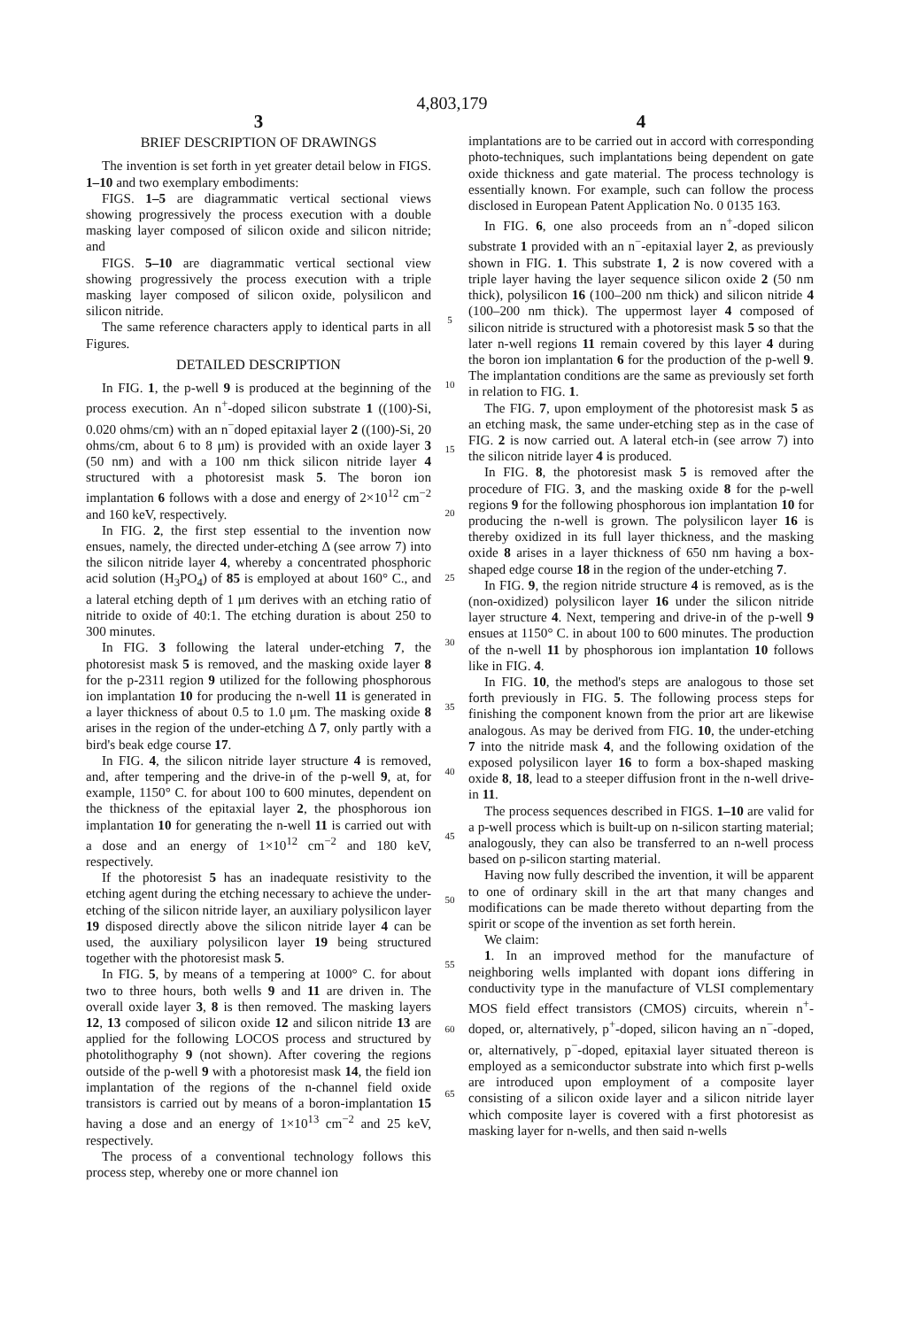4,803,179
3
BRIEF DESCRIPTION OF DRAWINGS
The invention is set forth in yet greater detail below in FIGS. 1–10 and two exemplary embodiments:
FIGS. 1–5 are diagrammatic vertical sectional views showing progressively the process execution with a double masking layer composed of silicon oxide and silicon nitride; and
FIGS. 5–10 are diagrammatic vertical sectional view showing progressively the process execution with a triple masking layer composed of silicon oxide, polysilicon and silicon nitride.
The same reference characters apply to identical parts in all Figures.
DETAILED DESCRIPTION
In FIG. 1, the p-well 9 is produced at the beginning of the process execution. An n<sup>+</sup>-doped silicon substrate 1 ((100)-Si, 0.020 ohms/cm) with an n<sup>−</sup>doped epitaxial layer 2 ((100)-Si, 20 ohms/cm, about 6 to 8 μm) is provided with an oxide layer 3 (50 nm) and with a 100 nm thick silicon nitride layer 4 structured with a photoresist mask 5. The boron ion implantation 6 follows with a dose and energy of 2×10<sup>12</sup> cm<sup>−2</sup> and 160 keV, respectively.
In FIG. 2, the first step essential to the invention now ensues, namely, the directed under-etching Δ (see arrow 7) into the silicon nitride layer 4, whereby a concentrated phosphoric acid solution (H<sub>3</sub>PO<sub>4</sub>) of 85 is employed at about 160° C., and a lateral etching depth of 1 μm derives with an etching ratio of nitride to oxide of 40:1. The etching duration is about 250 to 300 minutes.
In FIG. 3 following the lateral under-etching 7, the photoresist mask 5 is removed, and the masking oxide layer 8 for the p-2311 region 9 utilized for the following phosphorous ion implantation 10 for producing the n-well 11 is generated in a layer thickness of about 0.5 to 1.0 μm. The masking oxide 8 arises in the region of the under-etching Δ 7, only partly with a bird's beak edge course 17.
In FIG. 4, the silicon nitride layer structure 4 is removed, and, after tempering and the drive-in of the p-well 9, at, for example, 1150° C. for about 100 to 600 minutes, dependent on the thickness of the epitaxial layer 2, the phosphorous ion implantation 10 for generating the n-well 11 is carried out with a dose and an energy of 1×10<sup>12</sup> cm<sup>−2</sup> and 180 keV, respectively.
If the photoresist 5 has an inadequate resistivity to the etching agent during the etching necessary to achieve the under-etching of the silicon nitride layer, an auxiliary polysilicon layer 19 disposed directly above the silicon nitride layer 4 can be used, the auxiliary polysilicon layer 19 being structured together with the photoresist mask 5.
In FIG. 5, by means of a tempering at 1000° C. for about two to three hours, both wells 9 and 11 are driven in. The overall oxide layer 3, 8 is then removed. The masking layers 12, 13 composed of silicon oxide 12 and silicon nitride 13 are applied for the following LOCOS process and structured by photolithography 9 (not shown). After covering the regions outside of the p-well 9 with a photoresist mask 14, the field ion implantation of the regions of the n-channel field oxide transistors is carried out by means of a boron-implantation 15 having a dose and an energy of 1×10<sup>13</sup> cm<sup>−2</sup> and 25 keV, respectively.
The process of a conventional technology follows this process step, whereby one or more channel ion
5
10
15
20
25
30
35
40
45
50
55
60
65
4
implantations are to be carried out in accord with corresponding photo-techniques, such implantations being dependent on gate oxide thickness and gate material. The process technology is essentially known. For example, such can follow the process disclosed in European Patent Application No. 0 0135 163.
In FIG. 6, one also proceeds from an n<sup>+</sup>-doped silicon substrate 1 provided with an n<sup>−</sup>-epitaxial layer 2, as previously shown in FIG. 1. This substrate 1, 2 is now covered with a triple layer having the layer sequence silicon oxide 2 (50 nm thick), polysilicon 16 (100–200 nm thick) and silicon nitride 4 (100–200 nm thick). The uppermost layer 4 composed of silicon nitride is structured with a photoresist mask 5 so that the later n-well regions 11 remain covered by this layer 4 during the boron ion implantation 6 for the production of the p-well 9. The implantation conditions are the same as previously set forth in relation to FIG. 1.
The FIG. 7, upon employment of the photoresist mask 5 as an etching mask, the same under-etching step as in the case of FIG. 2 is now carried out. A lateral etch-in (see arrow 7) into the silicon nitride layer 4 is produced.
In FIG. 8, the photoresist mask 5 is removed after the procedure of FIG. 3, and the masking oxide 8 for the p-well regions 9 for the following phosphorous ion implantation 10 for producing the n-well is grown. The polysilicon layer 16 is thereby oxidized in its full layer thickness, and the masking oxide 8 arises in a layer thickness of 650 nm having a box-shaped edge course 18 in the region of the under-etching 7.
In FIG. 9, the region nitride structure 4 is removed, as is the (non-oxidized) polysilicon layer 16 under the silicon nitride layer structure 4. Next, tempering and drive-in of the p-well 9 ensues at 1150° C. in about 100 to 600 minutes. The production of the n-well 11 by phosphorous ion implantation 10 follows like in FIG. 4.
In FIG. 10, the method's steps are analogous to those set forth previously in FIG. 5. The following process steps for finishing the component known from the prior art are likewise analogous. As may be derived from FIG. 10, the under-etching 7 into the nitride mask 4, and the following oxidation of the exposed polysilicon layer 16 to form a box-shaped masking oxide 8, 18, lead to a steeper diffusion front in the n-well drive-in 11.
The process sequences described in FIGS. 1–10 are valid for a p-well process which is built-up on n-silicon starting material; analogously, they can also be transferred to an n-well process based on p-silicon starting material.
Having now fully described the invention, it will be apparent to one of ordinary skill in the art that many changes and modifications can be made thereto without departing from the spirit or scope of the invention as set forth herein.
We claim:
1. In an improved method for the manufacture of neighboring wells implanted with dopant ions differing in conductivity type in the manufacture of VLSI complementary MOS field effect transistors (CMOS) circuits, wherein n<sup>+</sup>-doped, or, alternatively, p<sup>+</sup>-doped, silicon having an n<sup>−</sup>-doped, or, alternatively, p<sup>−</sup>-doped, epitaxial layer situated thereon is employed as a semiconductor substrate into which first p-wells are introduced upon employment of a composite layer consisting of a silicon oxide layer and a silicon nitride layer which composite layer is covered with a first photoresist as masking layer for n-wells, and then said n-wells